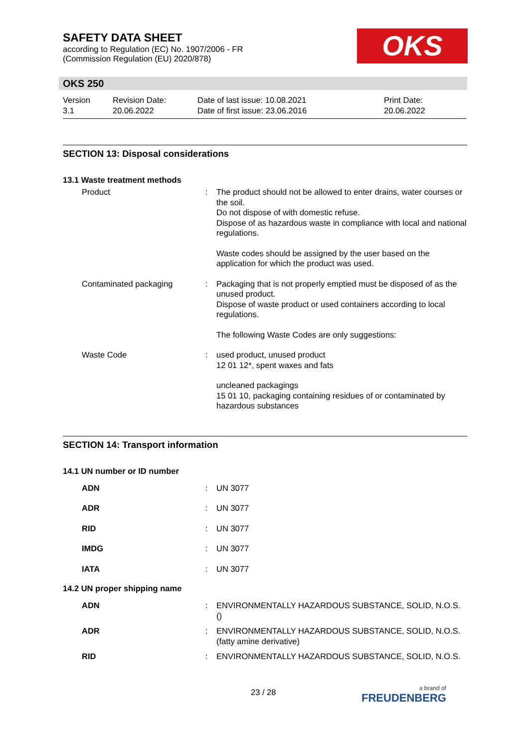SAFETY DATA SHEET
according to Regulation (EC) No. 1907/2006 - FR
(Commission Regulation (EU) 2020/878)
OKS
OKS 250
| Version 3.1 | Revision Date: 20.06.2022 | Date of last issue: 10.08.2021 Date of first issue: 23.06.2016 | Print Date: 20.06.2022 |
SECTION 13: Disposal considerations
13.1 Waste treatment methods
| Product | : | The product should not be allowed to enter drains, water courses or the soil. Do not dispose of with domestic refuse. Dispose of as hazardous waste in compliance with local and national regulations. Waste codes should be assigned by the user based on the application for which the product was used. |
| Contaminated packaging | : | Packaging that is not properly emptied must be disposed of as the unused product. Dispose of waste product or used containers according to local regulations. The following Waste Codes are only suggestions: |
| Waste Code | : | used product, unused product 12 01 12*, spent waxes and fats uncleaned packagings 15 01 10, packaging containing residues of or contaminated by hazardous substances |
SECTION 14: Transport information
14.1 UN number or ID number
| ADN | : | UN 3077 |
| ADR | : | UN 3077 |
| RID | : | UN 3077 |
| IMDG | : | UN 3077 |
| IATA | : | UN 3077 |
14.2 UN proper shipping name
| ADN | : | ENVIRONMENTALLY HAZARDOUS SUBSTANCE, SOLID, N.O.S. () |
| ADR | : | ENVIRONMENTALLY HAZARDOUS SUBSTANCE, SOLID, N.O.S. (fatty amine derivative) |
| RID | : | ENVIRONMENTALLY HAZARDOUS SUBSTANCE, SOLID, N.O.S. |
23 / 28 a brand of
FREUDENBERG